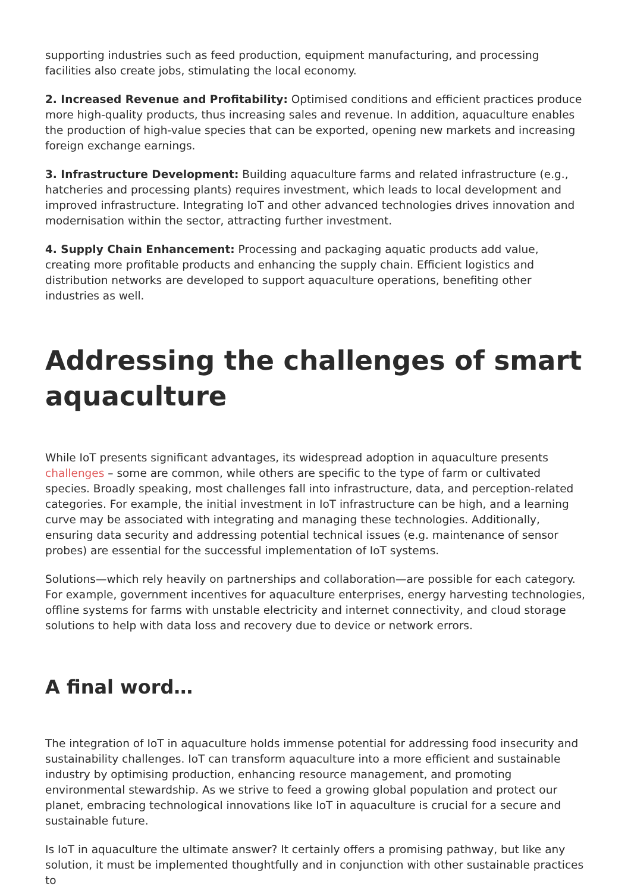supporting industries such as feed production, equipment manufacturing, and processing facilities also create jobs, stimulating the local economy.
2. Increased Revenue and Profitability: Optimised conditions and efficient practices produce more high-quality products, thus increasing sales and revenue. In addition, aquaculture enables the production of high-value species that can be exported, opening new markets and increasing foreign exchange earnings.
3. Infrastructure Development: Building aquaculture farms and related infrastructure (e.g., hatcheries and processing plants) requires investment, which leads to local development and improved infrastructure. Integrating IoT and other advanced technologies drives innovation and modernisation within the sector, attracting further investment.
4. Supply Chain Enhancement: Processing and packaging aquatic products add value, creating more profitable products and enhancing the supply chain. Efficient logistics and distribution networks are developed to support aquaculture operations, benefiting other industries as well.
Addressing the challenges of smart aquaculture
While IoT presents significant advantages, its widespread adoption in aquaculture presents challenges – some are common, while others are specific to the type of farm or cultivated species. Broadly speaking, most challenges fall into infrastructure, data, and perception-related categories. For example, the initial investment in IoT infrastructure can be high, and a learning curve may be associated with integrating and managing these technologies. Additionally, ensuring data security and addressing potential technical issues (e.g. maintenance of sensor probes) are essential for the successful implementation of IoT systems.
Solutions—which rely heavily on partnerships and collaboration—are possible for each category. For example, government incentives for aquaculture enterprises, energy harvesting technologies, offline systems for farms with unstable electricity and internet connectivity, and cloud storage solutions to help with data loss and recovery due to device or network errors.
A final word…
The integration of IoT in aquaculture holds immense potential for addressing food insecurity and sustainability challenges. IoT can transform aquaculture into a more efficient and sustainable industry by optimising production, enhancing resource management, and promoting environmental stewardship. As we strive to feed a growing global population and protect our planet, embracing technological innovations like IoT in aquaculture is crucial for a secure and sustainable future.
Is IoT in aquaculture the ultimate answer? It certainly offers a promising pathway, but like any solution, it must be implemented thoughtfully and in conjunction with other sustainable practices to